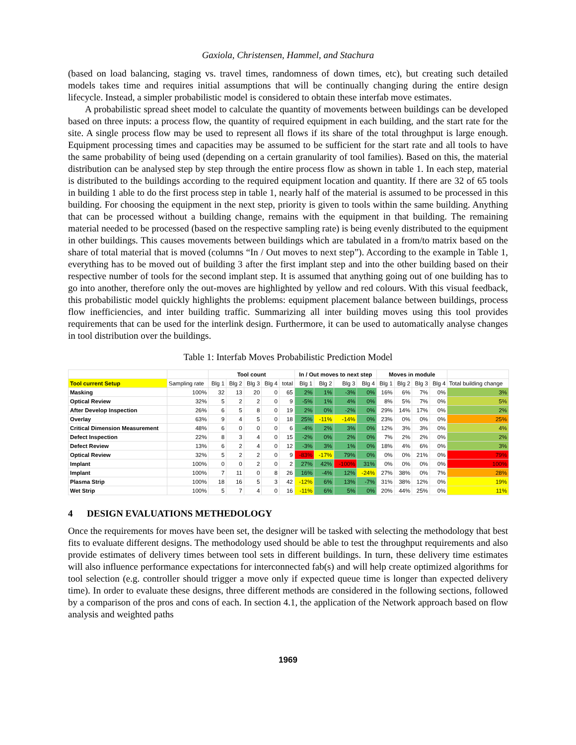Gaxiola, Christensen, Hammel, and Stachura
(based on load balancing, staging vs. travel times, randomness of down times, etc), but creating such detailed models takes time and requires initial assumptions that will be continually changing during the entire design lifecycle. Instead, a simpler probabilistic model is considered to obtain these interfab move estimates.
A probabilistic spread sheet model to calculate the quantity of movements between buildings can be developed based on three inputs: a process flow, the quantity of required equipment in each building, and the start rate for the site. A single process flow may be used to represent all flows if its share of the total throughput is large enough. Equipment processing times and capacities may be assumed to be sufficient for the start rate and all tools to have the same probability of being used (depending on a certain granularity of tool families). Based on this, the material distribution can be analysed step by step through the entire process flow as shown in table 1. In each step, material is distributed to the buildings according to the required equipment location and quantity. If there are 32 of 65 tools in building 1 able to do the first process step in table 1, nearly half of the material is assumed to be processed in this building. For choosing the equipment in the next step, priority is given to tools within the same building. Anything that can be processed without a building change, remains with the equipment in that building. The remaining material needed to be processed (based on the respective sampling rate) is being evenly distributed to the equipment in other buildings. This causes movements between buildings which are tabulated in a from/to matrix based on the share of total material that is moved (columns “In / Out moves to next step”). According to the example in Table 1, everything has to be moved out of building 3 after the first implant step and into the other building based on their respective number of tools for the second implant step. It is assumed that anything going out of one building has to go into another, therefore only the out-moves are highlighted by yellow and red colours. With this visual feedback, this probabilistic model quickly highlights the problems: equipment placement balance between buildings, process flow inefficiencies, and inter building traffic. Summarizing all inter building moves using this tool provides requirements that can be used for the interlink design. Furthermore, it can be used to automatically analyse changes in tool distribution over the buildings.
Table 1: Interfab Moves Probabilistic Prediction Model
| | | Tool count | | | | | In / Out moves to next step | | | | Moves in module | | | | |
| --- | --- | --- | --- | --- | --- | --- | --- | --- | --- | --- | --- | --- | --- | --- | --- |
| Tool current Setup | Sampling rate | Blg 1 | Blg 2 | Blg 3 | Blg 4 | total | Blg 1 | Blg 2 | Blg 3 | Blg 4 | Blg 1 | Blg 2 | Blg 3 | Blg 4 | Total building change |
| Masking | 100% | 32 | 13 | 20 | 0 | 65 | 2% | 1% | -3% | 0% | 16% | 6% | 7% | 0% | 3% |
| Optical Review | 32% | 5 | 2 | 2 | 0 | 9 | -5% | 1% | 4% | 0% | 8% | 5% | 7% | 0% | 5% |
| After Develop Inspection | 26% | 6 | 5 | 8 | 0 | 19 | 2% | 0% | -2% | 0% | 29% | 14% | 17% | 0% | 2% |
| Overlay | 63% | 9 | 4 | 5 | 0 | 18 | 25% | -11% | -14% | 0% | 23% | 0% | 0% | 0% | 25% |
| Critical Dimension Measurement | 48% | 6 | 0 | 0 | 0 | 6 | -4% | 2% | 3% | 0% | 12% | 3% | 3% | 0% | 4% |
| Defect Inspection | 22% | 8 | 3 | 4 | 0 | 15 | -2% | 0% | 2% | 0% | 7% | 2% | 2% | 0% | 2% |
| Defect Review | 13% | 6 | 2 | 4 | 0 | 12 | -3% | 3% | 1% | 0% | 18% | 4% | 6% | 0% | 3% |
| Optical Review | 32% | 5 | 2 | 2 | 0 | 9 | -83% | -17% | 79% | 0% | 0% | 0% | 21% | 0% | 79% |
| Implant | 100% | 0 | 0 | 2 | 0 | 2 | 27% | 42% | -100% | 31% | 0% | 0% | 0% | 0% | 100% |
| Implant | 100% | 7 | 11 | 0 | 8 | 26 | 16% | -4% | 12% | -24% | 27% | 38% | 0% | 7% | 28% |
| Plasma Strip | 100% | 18 | 16 | 5 | 3 | 42 | -12% | 6% | 13% | -7% | 31% | 38% | 12% | 0% | 19% |
| Wet Strip | 100% | 5 | 7 | 4 | 0 | 16 | -11% | 6% | 5% | 0% | 20% | 44% | 25% | 0% | 11% |
4 DESIGN EVALUATIONS METHEDOLOGY
Once the requirements for moves have been set, the designer will be tasked with selecting the methodology that best fits to evaluate different designs. The methodology used should be able to test the throughput requirements and also provide estimates of delivery times between tool sets in different buildings. In turn, these delivery time estimates will also influence performance expectations for interconnected fab(s) and will help create optimized algorithms for tool selection (e.g. controller should trigger a move only if expected queue time is longer than expected delivery time). In order to evaluate these designs, three different methods are considered in the following sections, followed by a comparison of the pros and cons of each. In section 4.1, the application of the Network approach based on flow analysis and weighted paths
1969